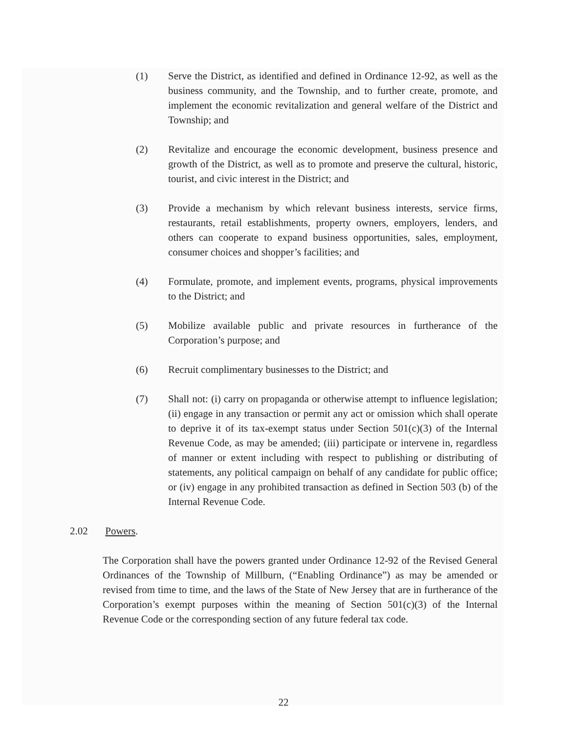(1) Serve the District, as identified and defined in Ordinance 12-92, as well as the business community, and the Township, and to further create, promote, and implement the economic revitalization and general welfare of the District and Township; and
(2) Revitalize and encourage the economic development, business presence and growth of the District, as well as to promote and preserve the cultural, historic, tourist, and civic interest in the District; and
(3) Provide a mechanism by which relevant business interests, service firms, restaurants, retail establishments, property owners, employers, lenders, and others can cooperate to expand business opportunities, sales, employment, consumer choices and shopper’s facilities; and
(4) Formulate, promote, and implement events, programs, physical improvements to the District; and
(5) Mobilize available public and private resources in furtherance of the Corporation’s purpose; and
(6) Recruit complimentary businesses to the District; and
(7) Shall not: (i) carry on propaganda or otherwise attempt to influence legislation; (ii) engage in any transaction or permit any act or omission which shall operate to deprive it of its tax-exempt status under Section 501(c)(3) of the Internal Revenue Code, as may be amended; (iii) participate or intervene in, regardless of manner or extent including with respect to publishing or distributing of statements, any political campaign on behalf of any candidate for public office; or (iv) engage in any prohibited transaction as defined in Section 503 (b) of the Internal Revenue Code.
2.02 Powers.
The Corporation shall have the powers granted under Ordinance 12-92 of the Revised General Ordinances of the Township of Millburn, (“Enabling Ordinance”) as may be amended or revised from time to time, and the laws of the State of New Jersey that are in furtherance of the Corporation’s exempt purposes within the meaning of Section 501(c)(3) of the Internal Revenue Code or the corresponding section of any future federal tax code.
22